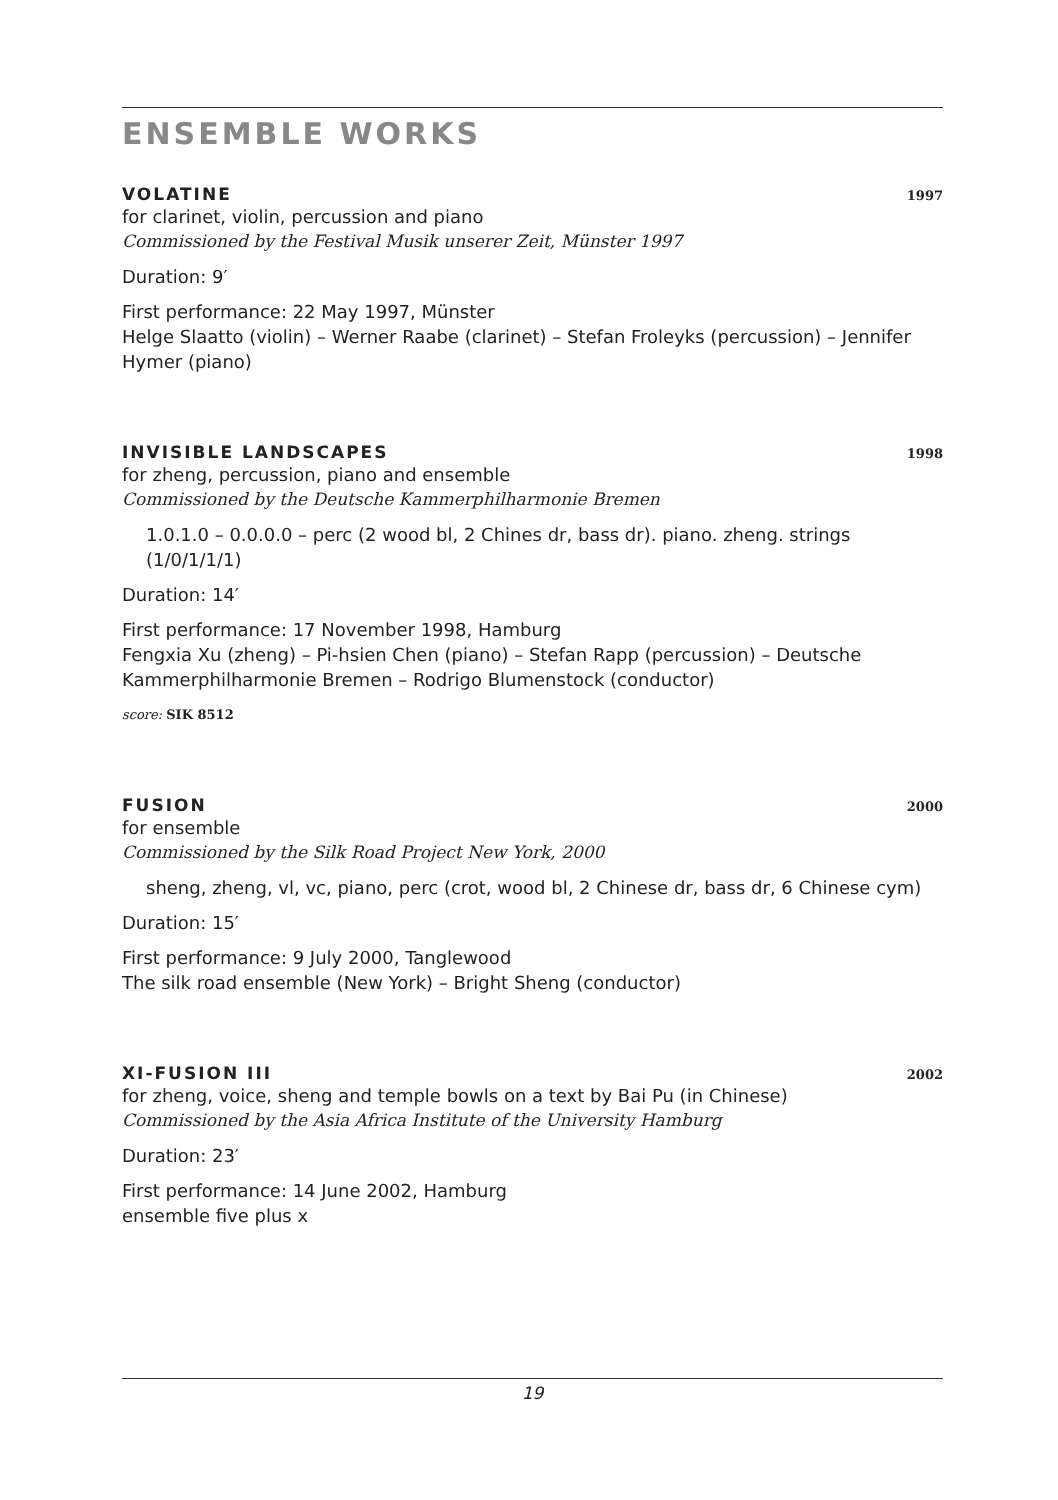ENSEMBLE WORKS
VOLATINE 1997
for clarinet, violin, percussion and piano
Commissioned by the Festival Musik unserer Zeit, Münster 1997
Duration: 9′
First performance: 22 May 1997, Münster
Helge Slaatto (violin) – Werner Raabe (clarinet) – Stefan Froleyks (percussion) – Jennifer Hymer (piano)
INVISIBLE LANDSCAPES 1998
for zheng, percussion, piano and ensemble
Commissioned by the Deutsche Kammerphilharmonie Bremen
1.0.1.0 – 0.0.0.0 – perc (2 wood bl, 2 Chines dr, bass dr). piano. zheng. strings (1/0/1/1/1)
Duration: 14′
First performance: 17 November 1998, Hamburg
Fengxia Xu (zheng) – Pi-hsien Chen (piano) – Stefan Rapp (percussion) – Deutsche Kammerphilharmonie Bremen – Rodrigo Blumenstock (conductor)
score: SIK 8512
FUSION 2000
for ensemble
Commissioned by the Silk Road Project New York, 2000
sheng, zheng, vl, vc, piano, perc (crot, wood bl, 2 Chinese dr, bass dr, 6 Chinese cym)
Duration: 15′
First performance: 9 July 2000, Tanglewood
The silk road ensemble (New York) – Bright Sheng (conductor)
XI-FUSION III 2002
for zheng, voice, sheng and temple bowls on a text by Bai Pu (in Chinese)
Commissioned by the Asia Africa Institute of the University Hamburg
Duration: 23′
First performance: 14 June 2002, Hamburg
ensemble five plus x
19